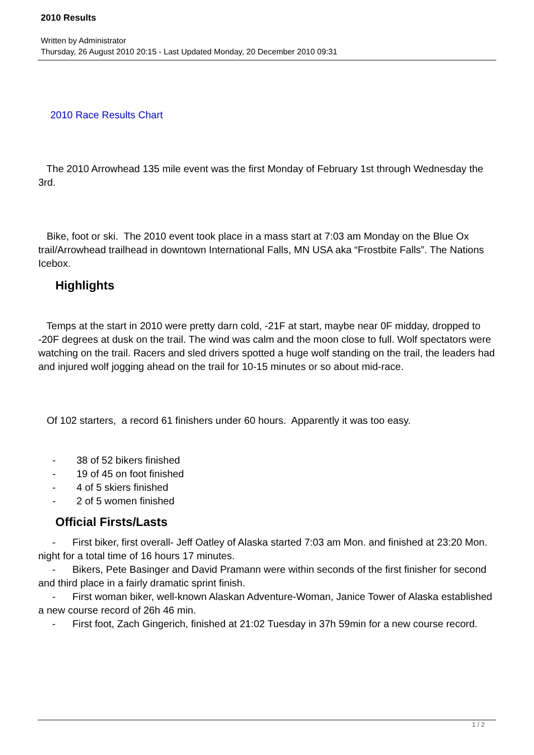2010 Results
Written by Administrator
Thursday, 26 August 2010 20:15 - Last Updated Monday, 20 December 2010 09:31
2010 Race Results Chart
The 2010 Arrowhead 135 mile event was the first Monday of February 1st through Wednesday the 3rd.
Bike, foot or ski. The 2010 event took place in a mass start at 7:03 am Monday on the Blue Ox trail/Arrowhead trailhead in downtown International Falls, MN USA aka “Frostbite Falls”. The Nations Icebox.
Highlights
Temps at the start in 2010 were pretty darn cold, -21F at start, maybe near 0F midday, dropped to -20F degrees at dusk on the trail. The wind was calm and the moon close to full. Wolf spectators were watching on the trail. Racers and sled drivers spotted a huge wolf standing on the trail, the leaders had and injured wolf jogging ahead on the trail for 10-15 minutes or so about mid-race.
Of 102 starters, a record 61 finishers under 60 hours. Apparently it was too easy.
- 38 of 52 bikers finished
- 19 of 45 on foot finished
- 4 of 5 skiers finished
- 2 of 5 women finished
Official Firsts/Lasts
- First biker, first overall- Jeff Oatley of Alaska started 7:03 am Mon. and finished at 23:20 Mon. night for a total time of 16 hours 17 minutes.
- Bikers, Pete Basinger and David Pramann were within seconds of the first finisher for second and third place in a fairly dramatic sprint finish.
- First woman biker, well-known Alaskan Adventure-Woman, Janice Tower of Alaska established a new course record of 26h 46 min.
- First foot, Zach Gingerich, finished at 21:02 Tuesday in 37h 59min for a new course record.
1 / 2